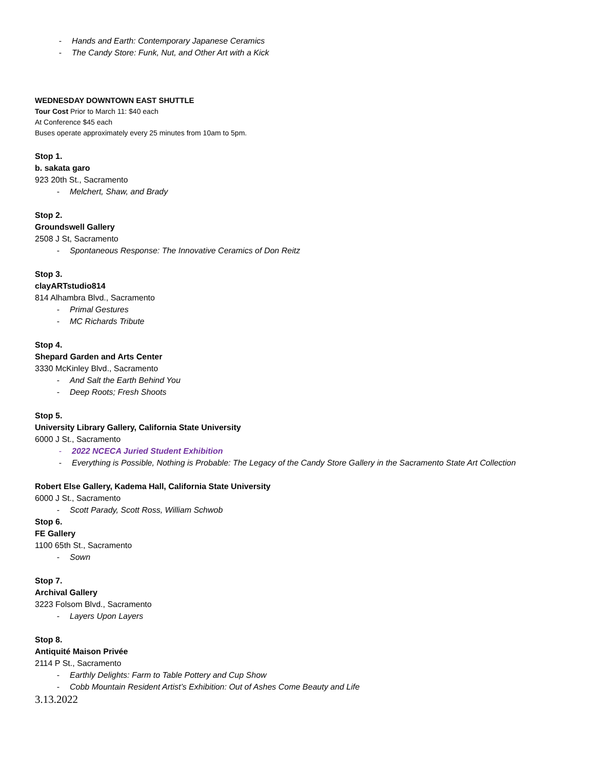- Hands and Earth: Contemporary Japanese Ceramics
- The Candy Store: Funk, Nut, and Other Art with a Kick
WEDNESDAY DOWNTOWN EAST SHUTTLE
Tour Cost Prior to March 11: $40 each
At Conference $45 each
Buses operate approximately every 25 minutes from 10am to 5pm.
Stop 1.
b. sakata garo
923 20th St., Sacramento
- Melchert, Shaw, and Brady
Stop 2.
Groundswell Gallery
2508 J St, Sacramento
- Spontaneous Response: The Innovative Ceramics of Don Reitz
Stop 3.
clayARTstudio814
814 Alhambra Blvd., Sacramento
- Primal Gestures
- MC Richards Tribute
Stop 4.
Shepard Garden and Arts Center
3330 McKinley Blvd., Sacramento
- And Salt the Earth Behind You
- Deep Roots; Fresh Shoots
Stop 5.
University Library Gallery, California State University
6000 J St., Sacramento
- 2022 NCECA Juried Student Exhibition
- Everything is Possible, Nothing is Probable: The Legacy of the Candy Store Gallery in the Sacramento State Art Collection
Robert Else Gallery, Kadema Hall, California State University
6000 J St., Sacramento
- Scott Parady, Scott Ross, William Schwob
Stop 6.
FE Gallery
1100 65th St., Sacramento
- Sown
Stop 7.
Archival Gallery
3223 Folsom Blvd., Sacramento
- Layers Upon Layers
Stop 8.
Antiquité Maison Privée
2114 P St., Sacramento
- Earthly Delights: Farm to Table Pottery and Cup Show
- Cobb Mountain Resident Artist’s Exhibition: Out of Ashes Come Beauty and Life
3.13.2022